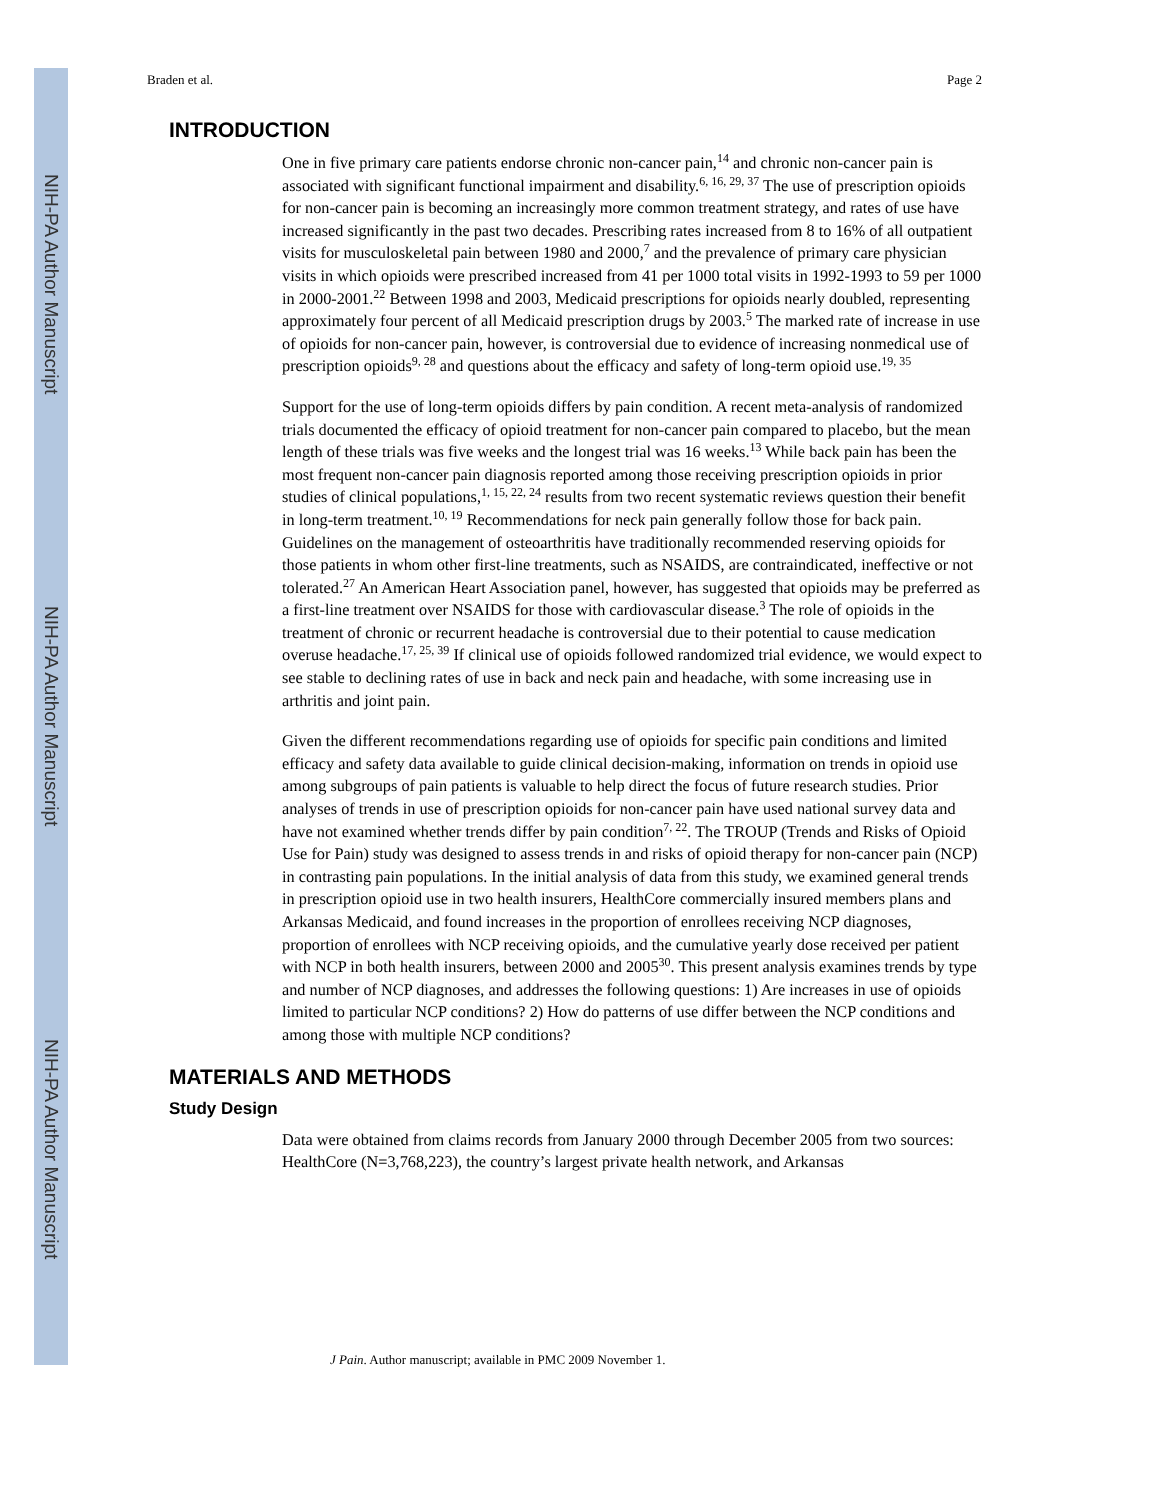NIH-PA Author Manuscript
NIH-PA Author Manuscript
NIH-PA Author Manuscript
Braden et al. Page 2
INTRODUCTION
One in five primary care patients endorse chronic non-cancer pain,<sup>14</sup> and chronic non-cancer pain is associated with significant functional impairment and disability.<sup>6, 16, 29, 37</sup> The use of prescription opioids for non-cancer pain is becoming an increasingly more common treatment strategy, and rates of use have increased significantly in the past two decades. Prescribing rates increased from 8 to 16% of all outpatient visits for musculoskeletal pain between 1980 and 2000,<sup>7</sup> and the prevalence of primary care physician visits in which opioids were prescribed increased from 41 per 1000 total visits in 1992-1993 to 59 per 1000 in 2000-2001.<sup>22</sup> Between 1998 and 2003, Medicaid prescriptions for opioids nearly doubled, representing approximately four percent of all Medicaid prescription drugs by 2003.<sup>5</sup> The marked rate of increase in use of opioids for non-cancer pain, however, is controversial due to evidence of increasing nonmedical use of prescription opioids<sup>9, 28</sup> and questions about the efficacy and safety of long-term opioid use.<sup>19, 35</sup>
Support for the use of long-term opioids differs by pain condition. A recent meta-analysis of randomized trials documented the efficacy of opioid treatment for non-cancer pain compared to placebo, but the mean length of these trials was five weeks and the longest trial was 16 weeks.<sup>13</sup> While back pain has been the most frequent non-cancer pain diagnosis reported among those receiving prescription opioids in prior studies of clinical populations,<sup>1, 15, 22, 24</sup> results from two recent systematic reviews question their benefit in long-term treatment.<sup>10, 19</sup> Recommendations for neck pain generally follow those for back pain. Guidelines on the management of osteoarthritis have traditionally recommended reserving opioids for those patients in whom other first-line treatments, such as NSAIDS, are contraindicated, ineffective or not tolerated.<sup>27</sup> An American Heart Association panel, however, has suggested that opioids may be preferred as a first-line treatment over NSAIDS for those with cardiovascular disease.<sup>3</sup> The role of opioids in the treatment of chronic or recurrent headache is controversial due to their potential to cause medication overuse headache.<sup>17, 25, 39</sup> If clinical use of opioids followed randomized trial evidence, we would expect to see stable to declining rates of use in back and neck pain and headache, with some increasing use in arthritis and joint pain.
Given the different recommendations regarding use of opioids for specific pain conditions and limited efficacy and safety data available to guide clinical decision-making, information on trends in opioid use among subgroups of pain patients is valuable to help direct the focus of future research studies. Prior analyses of trends in use of prescription opioids for non-cancer pain have used national survey data and have not examined whether trends differ by pain condition<sup>7, 22</sup>. The TROUP (Trends and Risks of Opioid Use for Pain) study was designed to assess trends in and risks of opioid therapy for non-cancer pain (NCP) in contrasting pain populations. In the initial analysis of data from this study, we examined general trends in prescription opioid use in two health insurers, HealthCore commercially insured members plans and Arkansas Medicaid, and found increases in the proportion of enrollees receiving NCP diagnoses, proportion of enrollees with NCP receiving opioids, and the cumulative yearly dose received per patient with NCP in both health insurers, between 2000 and 2005<sup>30</sup>. This present analysis examines trends by type and number of NCP diagnoses, and addresses the following questions: 1) Are increases in use of opioids limited to particular NCP conditions? 2) How do patterns of use differ between the NCP conditions and among those with multiple NCP conditions?
MATERIALS AND METHODS
Study Design
Data were obtained from claims records from January 2000 through December 2005 from two sources: HealthCore (N=3,768,223), the country’s largest private health network, and Arkansas
J Pain. Author manuscript; available in PMC 2009 November 1.